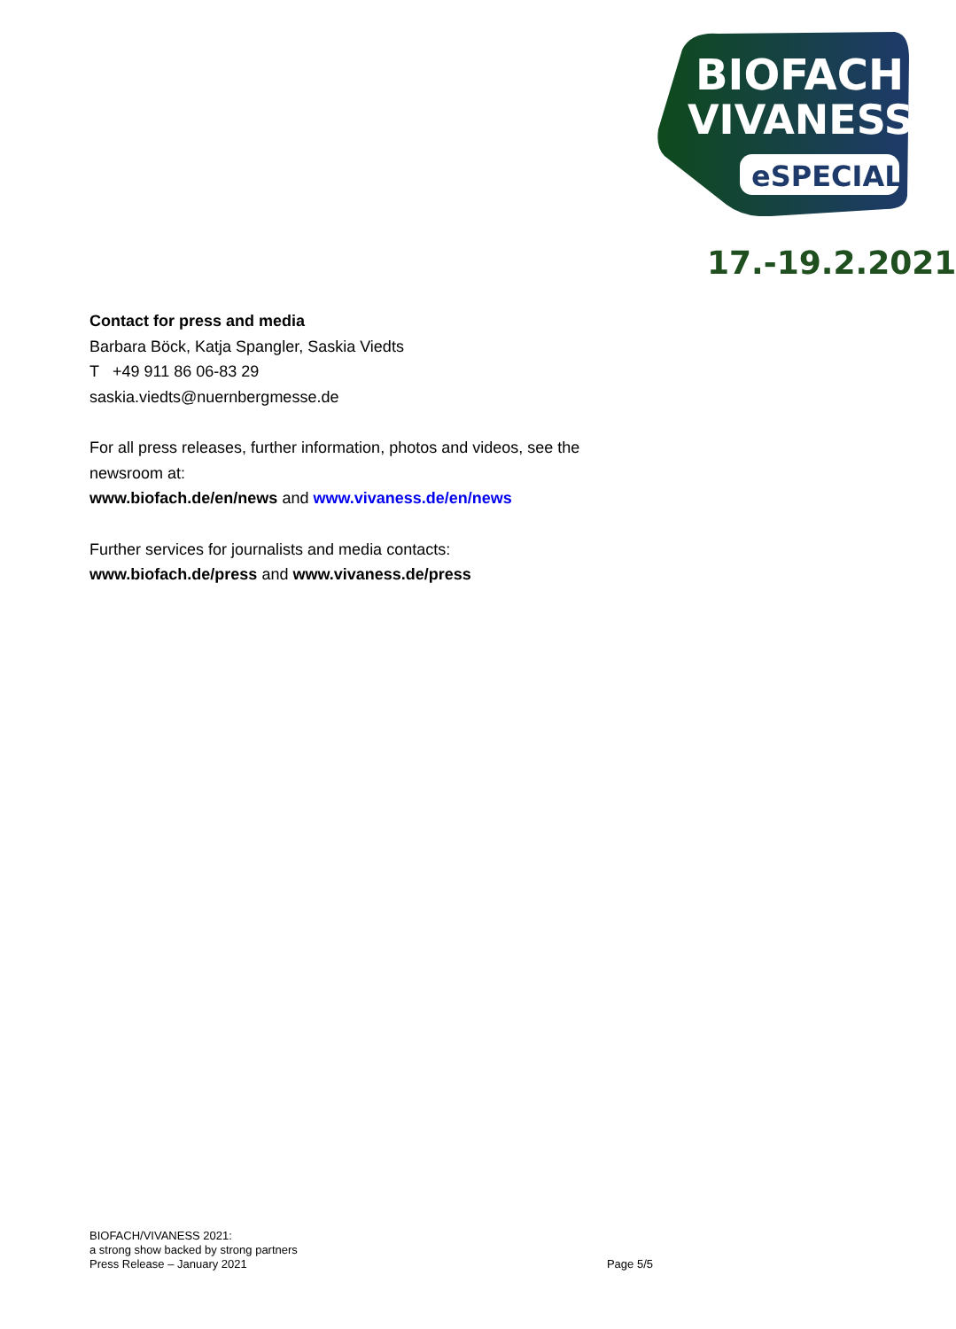BIOFACH
VIVANESS
eSPECIAL
17.-19.2.2021
Contact for press and media
Barbara Böck, Katja Spangler, Saskia Viedts
T +49 911 86 06-83 29
saskia.viedts@nuernbergmesse.de
For all press releases, further information, photos and videos, see the newsroom at:
www.biofach.de/en/news and www.vivaness.de/en/news
Further services for journalists and media contacts:
www.biofach.de/press and www.vivaness.de/press
BIOFACH/VIVANESS 2021:
a strong show backed by strong partners
Press Release – January 2021 Page 5/5